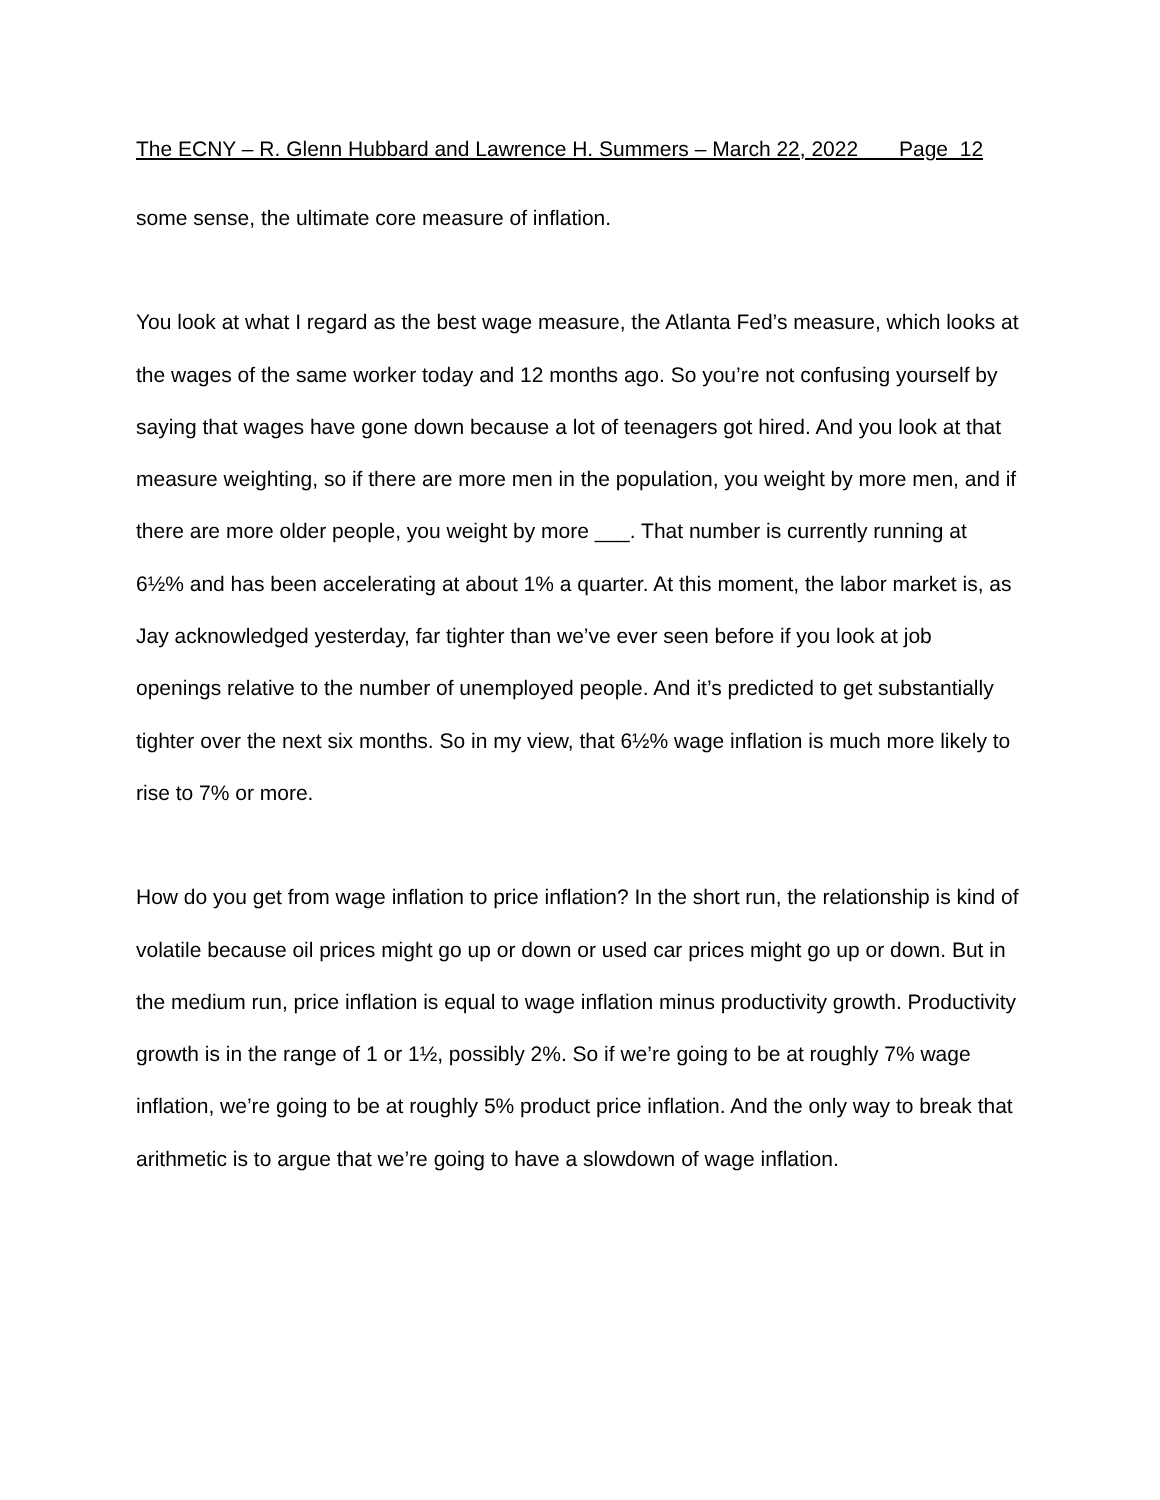The ECNY – R. Glenn Hubbard and Lawrence H. Summers – March 22, 2022 Page 12
some sense, the ultimate core measure of inflation.
You look at what I regard as the best wage measure, the Atlanta Fed’s measure, which looks at the wages of the same worker today and 12 months ago. So you’re not confusing yourself by saying that wages have gone down because a lot of teenagers got hired. And you look at that measure weighting, so if there are more men in the population, you weight by more men, and if there are more older people, you weight by more ___. That number is currently running at 6½% and has been accelerating at about 1% a quarter. At this moment, the labor market is, as Jay acknowledged yesterday, far tighter than we’ve ever seen before if you look at job openings relative to the number of unemployed people. And it’s predicted to get substantially tighter over the next six months. So in my view, that 6½% wage inflation is much more likely to rise to 7% or more.
How do you get from wage inflation to price inflation? In the short run, the relationship is kind of volatile because oil prices might go up or down or used car prices might go up or down. But in the medium run, price inflation is equal to wage inflation minus productivity growth. Productivity growth is in the range of 1 or 1½, possibly 2%. So if we’re going to be at roughly 7% wage inflation, we’re going to be at roughly 5% product price inflation. And the only way to break that arithmetic is to argue that we’re going to have a slowdown of wage inflation.